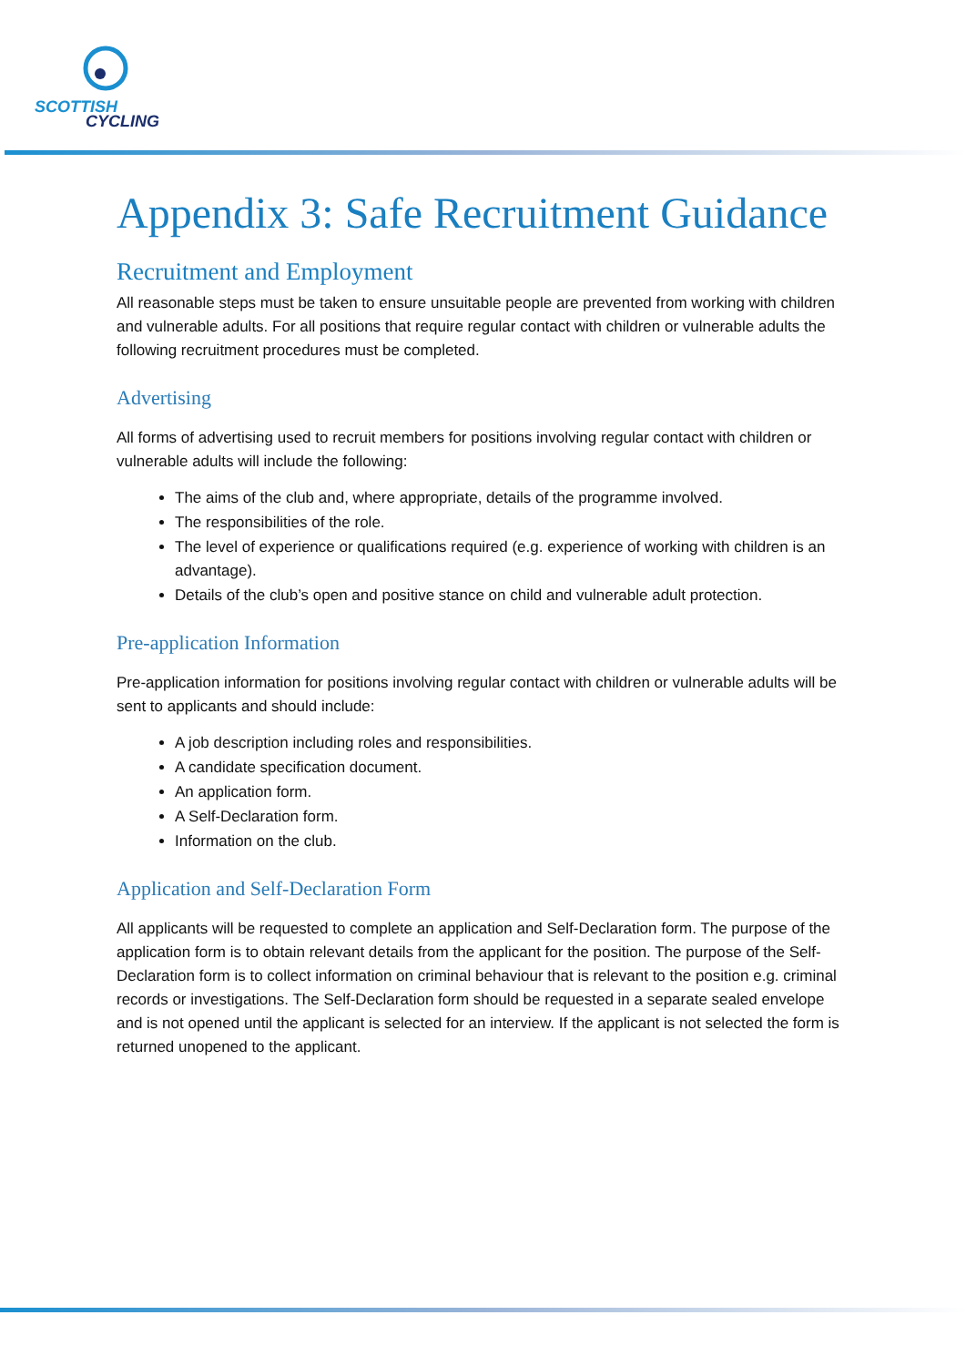SCOTTISH
CYCLING
Appendix 3: Safe Recruitment Guidance
Recruitment and Employment
All reasonable steps must be taken to ensure unsuitable people are prevented from working with children and vulnerable adults. For all positions that require regular contact with children or vulnerable adults the following recruitment procedures must be completed.
Advertising
All forms of advertising used to recruit members for positions involving regular contact with children or vulnerable adults will include the following:
The aims of the club and, where appropriate, details of the programme involved.
The responsibilities of the role.
The level of experience or qualifications required (e.g. experience of working with children is an advantage).
Details of the club’s open and positive stance on child and vulnerable adult protection.
Pre-application Information
Pre-application information for positions involving regular contact with children or vulnerable adults will be sent to applicants and should include:
A job description including roles and responsibilities.
A candidate specification document.
An application form.
A Self-Declaration form.
Information on the club.
Application and Self-Declaration Form
All applicants will be requested to complete an application and Self-Declaration form. The purpose of the application form is to obtain relevant details from the applicant for the position. The purpose of the Self-Declaration form is to collect information on criminal behaviour that is relevant to the position e.g. criminal records or investigations. The Self-Declaration form should be requested in a separate sealed envelope and is not opened until the applicant is selected for an interview. If the applicant is not selected the form is returned unopened to the applicant.